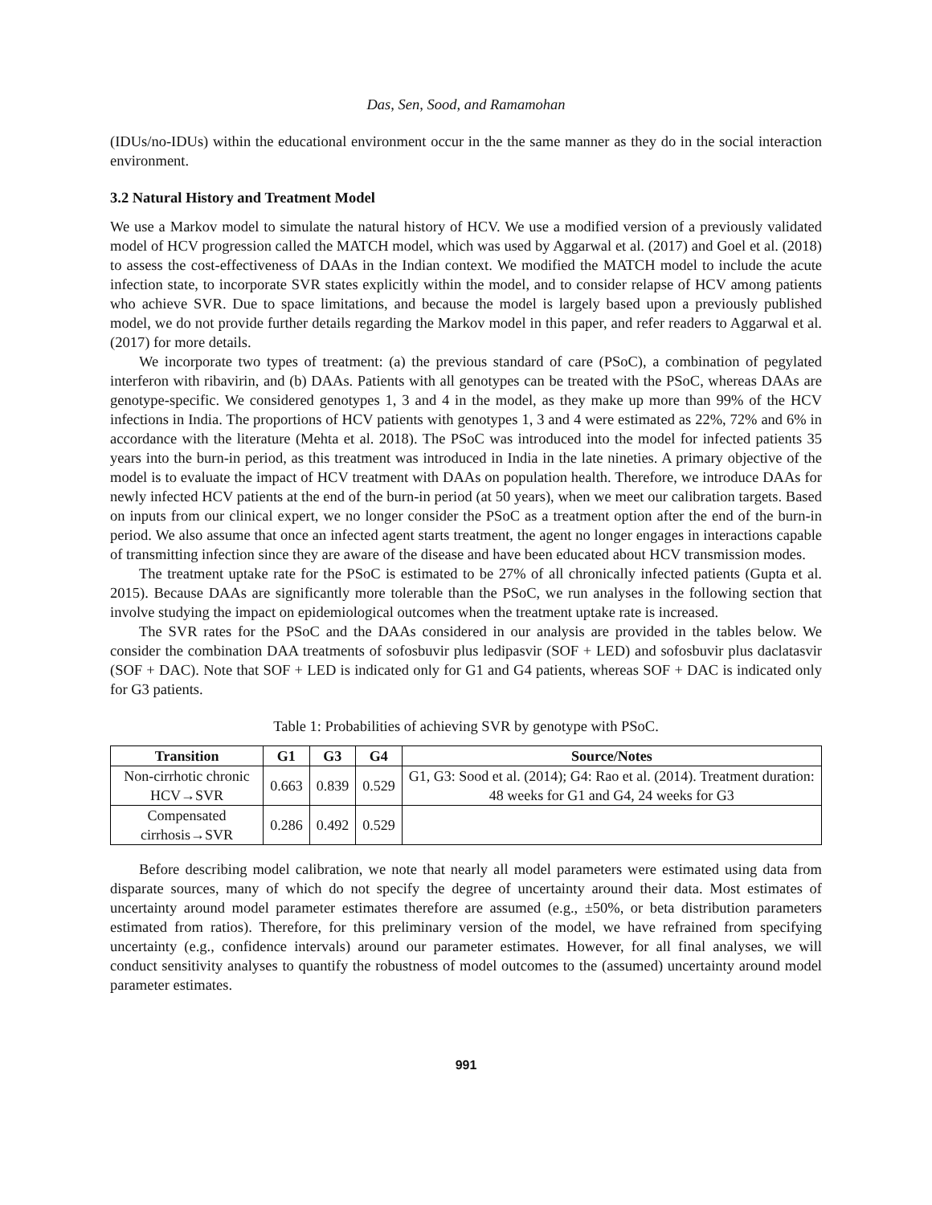Das, Sen, Sood, and Ramamohan
(IDUs/no-IDUs) within the educational environment occur in the the same manner as they do in the social interaction environment.
3.2 Natural History and Treatment Model
We use a Markov model to simulate the natural history of HCV. We use a modified version of a previously validated model of HCV progression called the MATCH model, which was used by Aggarwal et al. (2017) and Goel et al. (2018) to assess the cost-effectiveness of DAAs in the Indian context. We modified the MATCH model to include the acute infection state, to incorporate SVR states explicitly within the model, and to consider relapse of HCV among patients who achieve SVR. Due to space limitations, and because the model is largely based upon a previously published model, we do not provide further details regarding the Markov model in this paper, and refer readers to Aggarwal et al. (2017) for more details.
We incorporate two types of treatment: (a) the previous standard of care (PSoC), a combination of pegylated interferon with ribavirin, and (b) DAAs. Patients with all genotypes can be treated with the PSoC, whereas DAAs are genotype-specific. We considered genotypes 1, 3 and 4 in the model, as they make up more than 99% of the HCV infections in India. The proportions of HCV patients with genotypes 1, 3 and 4 were estimated as 22%, 72% and 6% in accordance with the literature (Mehta et al. 2018). The PSoC was introduced into the model for infected patients 35 years into the burn-in period, as this treatment was introduced in India in the late nineties. A primary objective of the model is to evaluate the impact of HCV treatment with DAAs on population health. Therefore, we introduce DAAs for newly infected HCV patients at the end of the burn-in period (at 50 years), when we meet our calibration targets. Based on inputs from our clinical expert, we no longer consider the PSoC as a treatment option after the end of the burn-in period. We also assume that once an infected agent starts treatment, the agent no longer engages in interactions capable of transmitting infection since they are aware of the disease and have been educated about HCV transmission modes.
The treatment uptake rate for the PSoC is estimated to be 27% of all chronically infected patients (Gupta et al. 2015). Because DAAs are significantly more tolerable than the PSoC, we run analyses in the following section that involve studying the impact on epidemiological outcomes when the treatment uptake rate is increased.
The SVR rates for the PSoC and the DAAs considered in our analysis are provided in the tables below. We consider the combination DAA treatments of sofosbuvir plus ledipasvir (SOF + LED) and sofosbuvir plus daclatasvir (SOF + DAC). Note that SOF + LED is indicated only for G1 and G4 patients, whereas SOF + DAC is indicated only for G3 patients.
Table 1: Probabilities of achieving SVR by genotype with PSoC.
| Transition | G1 | G3 | G4 | Source/Notes |
| --- | --- | --- | --- | --- |
| Non-cirrhotic chronic HCV→SVR | 0.663 | 0.839 | 0.529 | G1, G3: Sood et al. (2014); G4: Rao et al. (2014). Treatment duration: 48 weeks for G1 and G4, 24 weeks for G3 |
| Compensated cirrhosis→SVR | 0.286 | 0.492 | 0.529 | |
Before describing model calibration, we note that nearly all model parameters were estimated using data from disparate sources, many of which do not specify the degree of uncertainty around their data. Most estimates of uncertainty around model parameter estimates therefore are assumed (e.g., ±50%, or beta distribution parameters estimated from ratios). Therefore, for this preliminary version of the model, we have refrained from specifying uncertainty (e.g., confidence intervals) around our parameter estimates. However, for all final analyses, we will conduct sensitivity analyses to quantify the robustness of model outcomes to the (assumed) uncertainty around model parameter estimates.
991